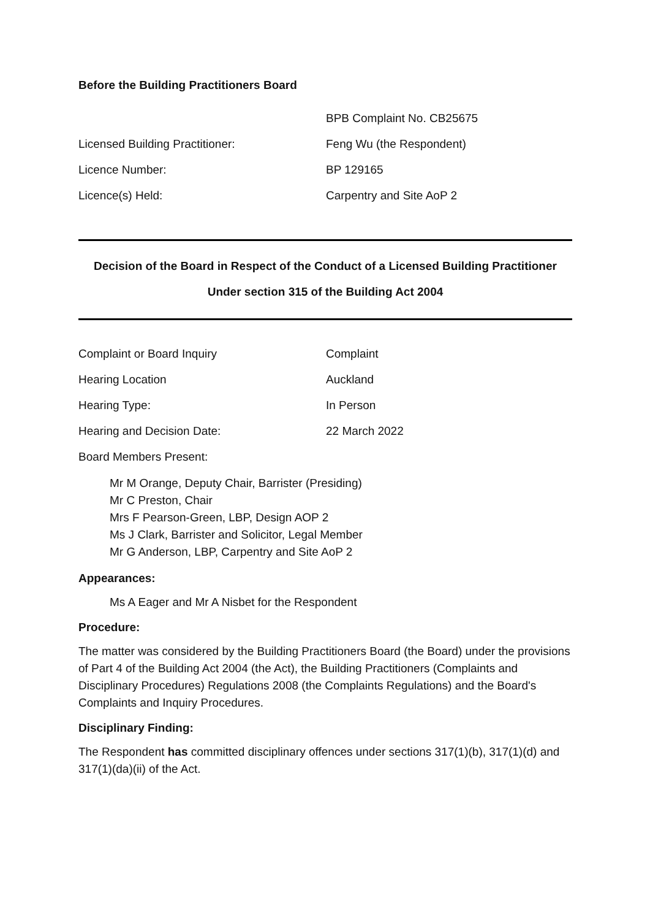Before the Building Practitioners Board
BPB Complaint No. CB25675
Licensed Building Practitioner: Feng Wu (the Respondent)
Licence Number: BP 129165
Licence(s) Held: Carpentry and Site AoP 2
Decision of the Board in Respect of the Conduct of a Licensed Building Practitioner
Under section 315 of the Building Act 2004
Complaint or Board Inquiry Complaint
Hearing Location Auckland
Hearing Type: In Person
Hearing and Decision Date: 22 March 2022
Board Members Present:
Mr M Orange, Deputy Chair, Barrister (Presiding)
Mr C Preston, Chair
Mrs F Pearson-Green, LBP, Design AOP 2
Ms J Clark, Barrister and Solicitor, Legal Member
Mr G Anderson, LBP, Carpentry and Site AoP 2
Appearances:
Ms A Eager and Mr A Nisbet for the Respondent
Procedure:
The matter was considered by the Building Practitioners Board (the Board) under the provisions of Part 4 of the Building Act 2004 (the Act), the Building Practitioners (Complaints and Disciplinary Procedures) Regulations 2008 (the Complaints Regulations) and the Board's Complaints and Inquiry Procedures.
Disciplinary Finding:
The Respondent has committed disciplinary offences under sections 317(1)(b), 317(1)(d) and 317(1)(da)(ii) of the Act.